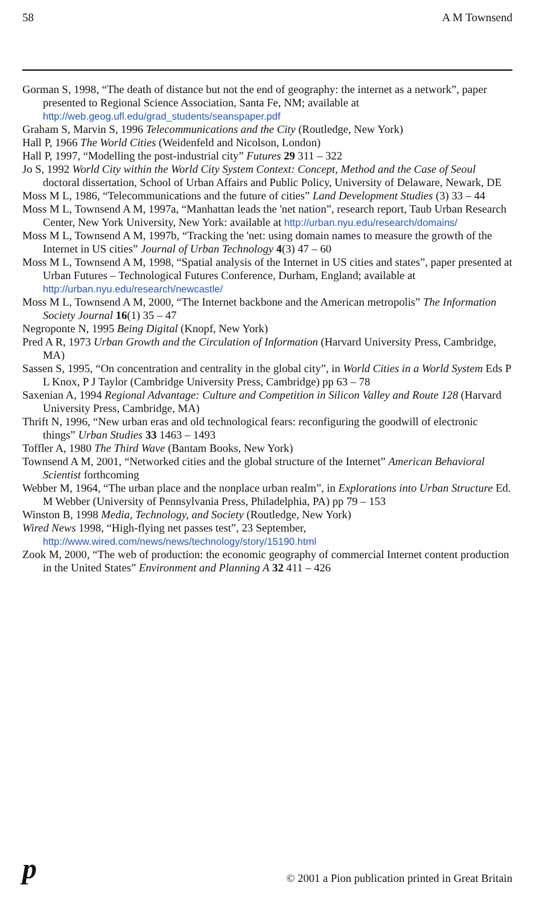58 A M Townsend
Gorman S, 1998, “The death of distance but not the end of geography: the internet as a network”, paper presented to Regional Science Association, Santa Fe, NM; available at http://web.geog.ufl.edu/grad_students/seanspaper.pdf
Graham S, Marvin S, 1996 Telecommunications and the City (Routledge, New York)
Hall P, 1966 The World Cities (Weidenfeld and Nicolson, London)
Hall P, 1997, “Modelling the post-industrial city” Futures 29 311 – 322
Jo S, 1992 World City within the World City System Context: Concept, Method and the Case of Seoul doctoral dissertation, School of Urban Affairs and Public Policy, University of Delaware, Newark, DE
Moss M L, 1986, “Telecommunications and the future of cities” Land Development Studies (3) 33 – 44
Moss M L, Townsend A M, 1997a, “Manhattan leads the 'net nation”, research report, Taub Urban Research Center, New York University, New York: available at http://urban.nyu.edu/research/domains/
Moss M L, Townsend A M, 1997b, “Tracking the 'net: using domain names to measure the growth of the Internet in US cities” Journal of Urban Technology 4(3) 47 – 60
Moss M L, Townsend A M, 1998, “Spatial analysis of the Internet in US cities and states”, paper presented at Urban Futures – Technological Futures Conference, Durham, England; available at http://urban.nyu.edu/research/newcastle/
Moss M L, Townsend A M, 2000, “The Internet backbone and the American metropolis” The Information Society Journal 16(1) 35 – 47
Negroponte N, 1995 Being Digital (Knopf, New York)
Pred A R, 1973 Urban Growth and the Circulation of Information (Harvard University Press, Cambridge, MA)
Sassen S, 1995, “On concentration and centrality in the global city”, in World Cities in a World System Eds P L Knox, P J Taylor (Cambridge University Press, Cambridge) pp 63 – 78
Saxenian A, 1994 Regional Advantage: Culture and Competition in Silicon Valley and Route 128 (Harvard University Press, Cambridge, MA)
Thrift N, 1996, “New urban eras and old technological fears: reconfiguring the goodwill of electronic things” Urban Studies 33 1463 – 1493
Toffler A, 1980 The Third Wave (Bantam Books, New York)
Townsend A M, 2001, “Networked cities and the global structure of the Internet” American Behavioral Scientist forthcoming
Webber M, 1964, “The urban place and the nonplace urban realm”, in Explorations into Urban Structure Ed. M Webber (University of Pennsylvania Press, Philadelphia, PA) pp 79 – 153
Winston B, 1998 Media, Technology, and Society (Routledge, New York)
Wired News 1998, “High-flying net passes test”, 23 September, http://www.wired.com/news/news/technology/story/15190.html
Zook M, 2000, “The web of production: the economic geography of commercial Internet content production in the United States” Environment and Planning A 32 411 – 426
p © 2001 a Pion publication printed in Great Britain